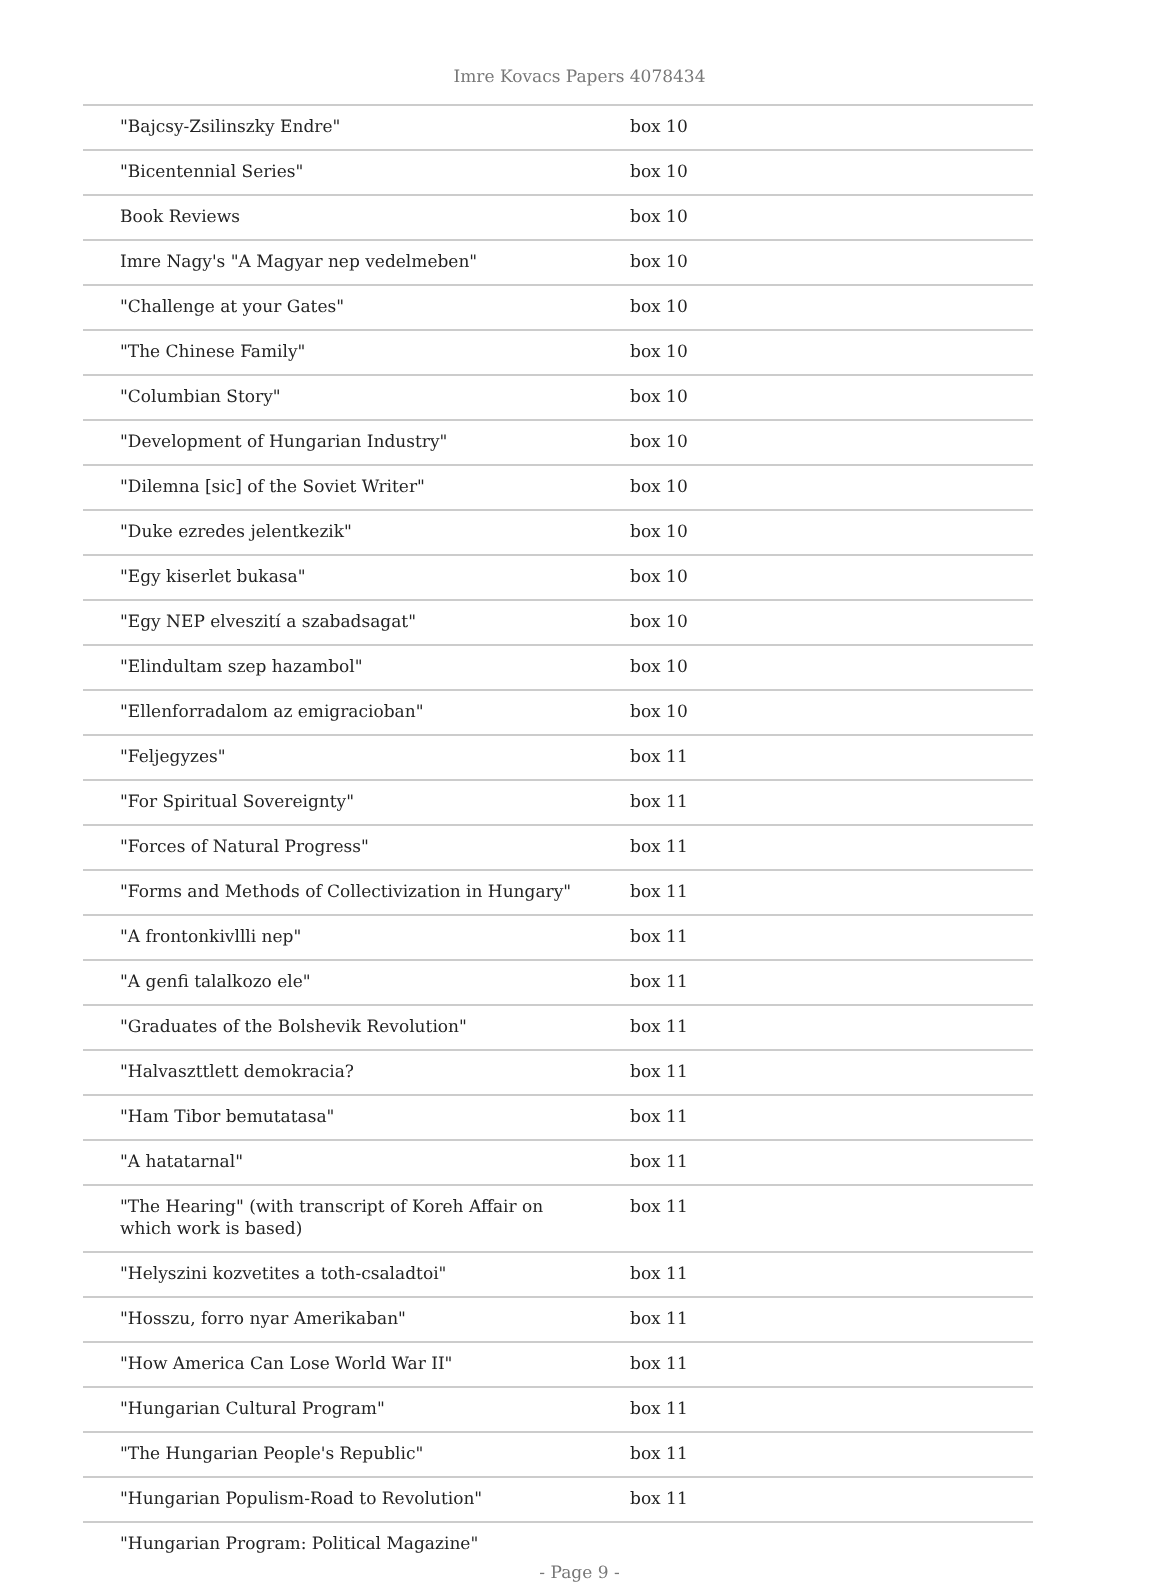Imre Kovacs Papers 4078434
| "Bajcsy-Zsilinszky Endre" | box 10 |
| "Bicentennial Series" | box 10 |
| Book Reviews | box 10 |
| Imre Nagy's "A Magyar nep vedelmeben" | box 10 |
| "Challenge at your Gates" | box 10 |
| "The Chinese Family" | box 10 |
| "Columbian Story" | box 10 |
| "Development of Hungarian Industry" | box 10 |
| "Dilemna [sic] of the Soviet Writer" | box 10 |
| "Duke ezredes jelentkezik" | box 10 |
| "Egy kiserlet bukasa" | box 10 |
| "Egy NEP elveszití a szabadsagat" | box 10 |
| "Elindultam szep hazambol" | box 10 |
| "Ellenforradalom az emigracioban" | box 10 |
| "Feljegyzes" | box 11 |
| "For Spiritual Sovereignty" | box 11 |
| "Forces of Natural Progress" | box 11 |
| "Forms and Methods of Collectivization in Hungary" | box 11 |
| "A frontonkivllli nep" | box 11 |
| "A genfi talalkozo ele" | box 11 |
| "Graduates of the Bolshevik Revolution" | box 11 |
| "Halvaszttlett demokracia? | box 11 |
| "Ham Tibor bemutatasa" | box 11 |
| "A hatatarnal" | box 11 |
| "The Hearing" (with transcript of Koreh Affair on which work is based) | box 11 |
| "Helyszini kozvetites a toth-csaladtoi" | box 11 |
| "Hosszu, forro nyar Amerikaban" | box 11 |
| "How America Can Lose World War II" | box 11 |
| "Hungarian Cultural Program" | box 11 |
| "The Hungarian People's Republic" | box 11 |
| "Hungarian Populism-Road to Revolution" | box 11 |
| "Hungarian Program: Political Magazine" | |
- Page 9 -